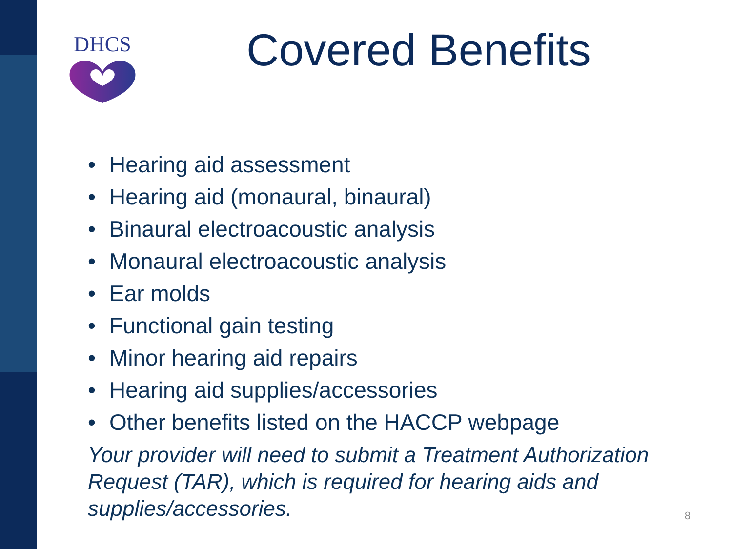DHCS
Covered Benefits
• Hearing aid assessment
• Hearing aid (monaural, binaural)
• Binaural electroacoustic analysis
• Monaural electroacoustic analysis
• Ear molds
• Functional gain testing
• Minor hearing aid repairs
• Hearing aid supplies/accessories
• Other benefits listed on the HACCP webpage
Your provider will need to submit a Treatment Authorization Request (TAR), which is required for hearing aids and supplies/accessories.
8